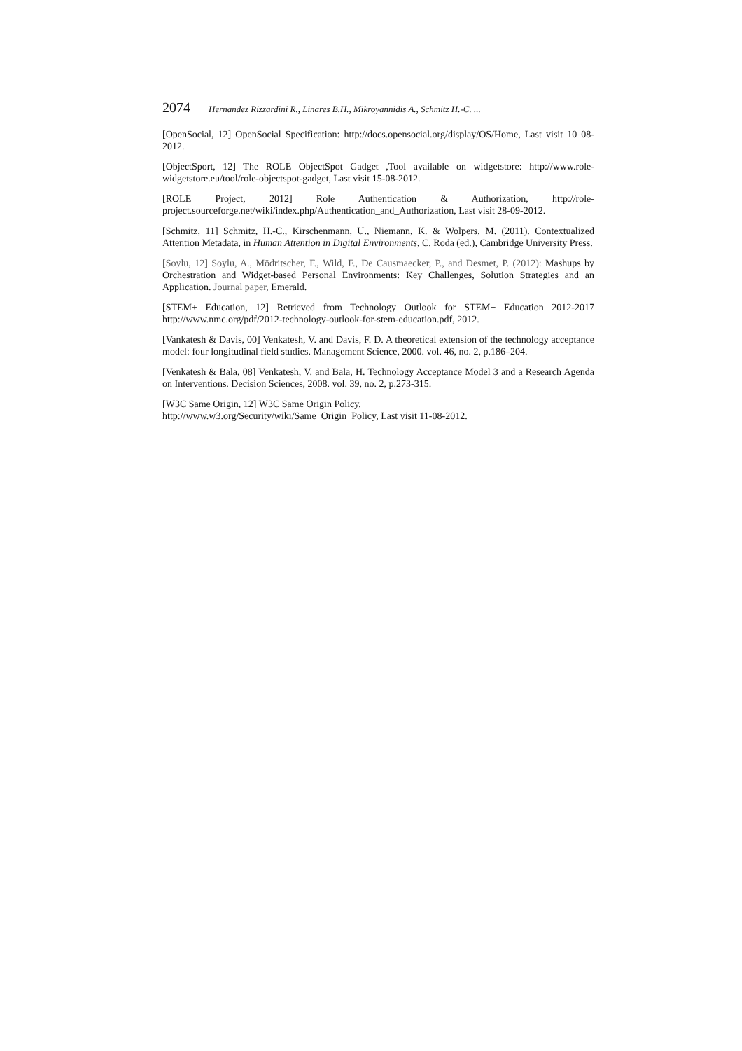2074 Hernandez Rizzardini R., Linares B.H., Mikroyannidis A., Schmitz H.-C. ...
[OpenSocial, 12] OpenSocial Specification: http://docs.opensocial.org/display/OS/Home, Last visit 10 08-2012.
[ObjectSport, 12] The ROLE ObjectSpot Gadget ,Tool available on widgetstore: http://www.role-widgetstore.eu/tool/role-objectspot-gadget, Last visit 15-08-2012.
[ROLE Project, 2012] Role Authentication & Authorization, http://role-project.sourceforge.net/wiki/index.php/Authentication_and_Authorization, Last visit 28-09-2012.
[Schmitz, 11] Schmitz, H.-C., Kirschenmann, U., Niemann, K. & Wolpers, M. (2011). Contextualized Attention Metadata, in Human Attention in Digital Environments, C. Roda (ed.), Cambridge University Press.
[Soylu, 12] Soylu, A., Mödritscher, F., Wild, F., De Causmaecker, P., and Desmet, P. (2012): Mashups by Orchestration and Widget-based Personal Environments: Key Challenges, Solution Strategies and an Application. Journal paper, Emerald.
[STEM+ Education, 12] Retrieved from Technology Outlook for STEM+ Education 2012-2017 http://www.nmc.org/pdf/2012-technology-outlook-for-stem-education.pdf, 2012.
[Vankatesh & Davis, 00] Venkatesh, V. and Davis, F. D. A theoretical extension of the technology acceptance model: four longitudinal field studies. Management Science, 2000. vol. 46, no. 2, p.186–204.
[Venkatesh & Bala, 08] Venkatesh, V. and Bala, H. Technology Acceptance Model 3 and a Research Agenda on Interventions. Decision Sciences, 2008. vol. 39, no. 2, p.273-315.
[W3C Same Origin, 12] W3C Same Origin Policy,
http://www.w3.org/Security/wiki/Same_Origin_Policy, Last visit 11-08-2012.